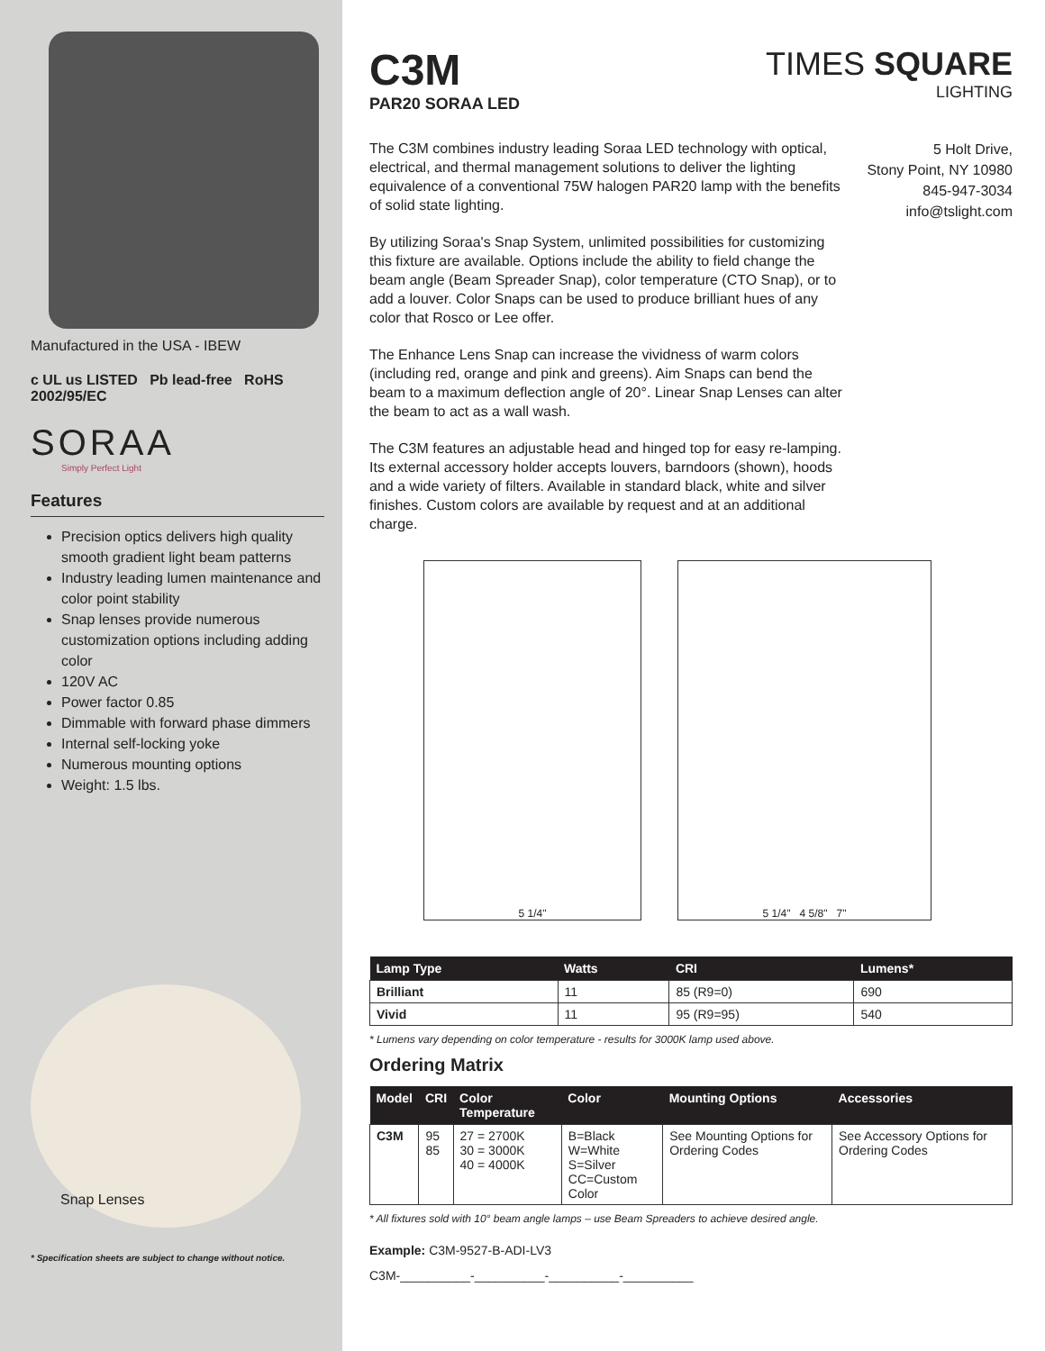Manufactured in the USA - IBEW
c UL us LISTED Pb lead-free RoHS 2002/95/EC
SORAA
Simply Perfect Light
Features
Precision optics delivers high quality smooth gradient light beam patterns
Industry leading lumen maintenance and color point stability
Snap lenses provide numerous customization options including adding color
120V AC
Power factor 0.85
Dimmable with forward phase dimmers
Internal self-locking yoke
Numerous mounting options
Weight: 1.5 lbs.
Snap Lenses
* Specification sheets are subject to change without notice.
C3M
PAR20 SORAA LED
TIMES SQUARE
LIGHTING
The C3M combines industry leading Soraa LED technology with optical, electrical, and thermal management solutions to deliver the lighting equivalence of a conventional 75W halogen PAR20 lamp with the benefits of solid state lighting.
By utilizing Soraa's Snap System, unlimited possibilities for customizing this fixture are available. Options include the ability to field change the beam angle (Beam Spreader Snap), color temperature (CTO Snap), or to add a louver. Color Snaps can be used to produce brilliant hues of any color that Rosco or Lee offer.
The Enhance Lens Snap can increase the vividness of warm colors (including red, orange and pink and greens). Aim Snaps can bend the beam to a maximum deflection angle of 20°. Linear Snap Lenses can alter the beam to act as a wall wash.
The C3M features an adjustable head and hinged top for easy re-lamping. Its external accessory holder accepts louvers, barndoors (shown), hoods and a wide variety of filters. Available in standard black, white and silver finishes. Custom colors are available by request and at an additional charge.
5 Holt Drive,
Stony Point, NY 10980
845-947-3034
info@tslight.com
5 1/4" 5 1/4" 4 5/8" 7"
| Lamp Type | Watts | CRI | Lumens* |
| --- | --- | --- | --- |
| Brilliant | 11 | 85 (R9=0) | 690 |
| Vivid | 11 | 95 (R9=95) | 540 |
* Lumens vary depending on color temperature - results for 3000K lamp used above.
Ordering Matrix
| Model | CRI | Color Temperature | Color | Mounting Options | Accessories |
| --- | --- | --- | --- | --- | --- |
| C3M | 95 85 | 27 = 2700K 30 = 3000K 40 = 4000K | B=Black W=White S=Silver CC=Custom Color | See Mounting Options for Ordering Codes | See Accessory Options for Ordering Codes |
* All fixtures sold with 10° beam angle lamps – use Beam Spreaders to achieve desired angle.
Example: C3M-9527-B-ADI-LV3
C3M-__________-__________-__________-__________